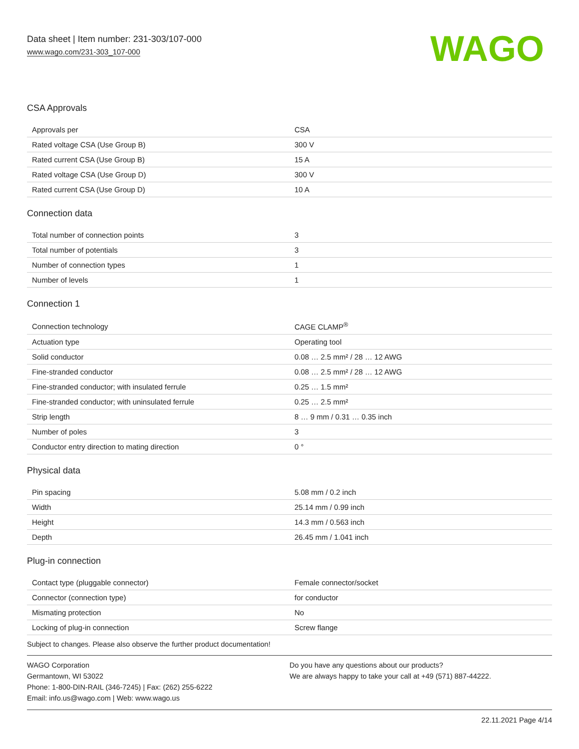Data sheet | Item number: 231-303/107-000
www.wago.com/231-303_107-000
WAGO
CSA Approvals
| Approvals per | CSA |
| Rated voltage CSA (Use Group B) | 300 V |
| Rated current CSA (Use Group B) | 15 A |
| Rated voltage CSA (Use Group D) | 300 V |
| Rated current CSA (Use Group D) | 10 A |
Connection data
| Total number of connection points | 3 |
| Total number of potentials | 3 |
| Number of connection types | 1 |
| Number of levels | 1 |
Connection 1
| Connection technology | CAGE CLAMP<sup>®</sup> |
| Actuation type | Operating tool |
| Solid conductor | 0.08 … 2.5 mm² / 28 … 12 AWG |
| Fine-stranded conductor | 0.08 … 2.5 mm² / 28 … 12 AWG |
| Fine-stranded conductor; with insulated ferrule | 0.25 … 1.5 mm² |
| Fine-stranded conductor; with uninsulated ferrule | 0.25 … 2.5 mm² |
| Strip length | 8 … 9 mm / 0.31 … 0.35 inch |
| Number of poles | 3 |
| Conductor entry direction to mating direction | 0 ° |
Physical data
| Pin spacing | 5.08 mm / 0.2 inch |
| Width | 25.14 mm / 0.99 inch |
| Height | 14.3 mm / 0.563 inch |
| Depth | 26.45 mm / 1.041 inch |
Plug-in connection
| Contact type (pluggable connector) | Female connector/socket |
| Connector (connection type) | for conductor |
| Mismating protection | No |
| Locking of plug-in connection | Screw flange |
Subject to changes. Please also observe the further product documentation!
WAGO Corporation
Germantown, WI 53022
Phone: 1-800-DIN-RAIL (346-7245) | Fax: (262) 255-6222
Email: info.us@wago.com | Web: www.wago.us
Do you have any questions about our products?
We are always happy to take your call at +49 (571) 887-44222.
22.11.2021 Page 4/14